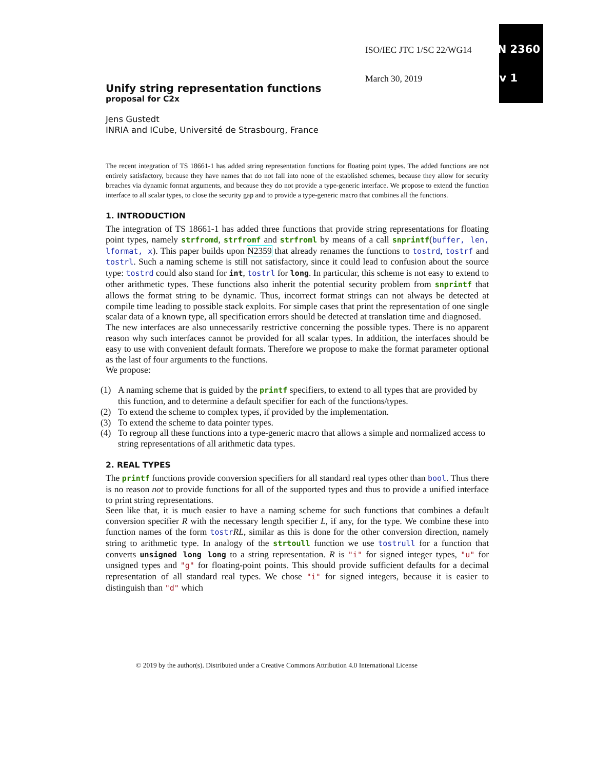ISO/IEC JTC 1/SC 22/WG14 N 2360
March 30, 2019 v 1
Unify string representation functions
proposal for C2x
Jens Gustedt
INRIA and ICube, Université de Strasbourg, France
The recent integration of TS 18661-1 has added string representation functions for floating point types. The added functions are not entirely satisfactory, because they have names that do not fall into none of the established schemes, because they allow for security breaches via dynamic format arguments, and because they do not provide a type-generic interface. We propose to extend the function interface to all scalar types, to close the security gap and to provide a type-generic macro that combines all the functions.
1. INTRODUCTION
The integration of TS 18661-1 has added three functions that provide string representations for floating point types, namely strfromd, strfromf and strfroml by means of a call snprintf(buffer, len, lformat, x). This paper builds upon N2359 that already renames the functions to tostrd, tostrf and tostrl. Such a naming scheme is still not satisfactory, since it could lead to confusion about the source type: tostrd could also stand for int, tostrl for long. In particular, this scheme is not easy to extend to other arithmetic types. These functions also inherit the potential security problem from snprintf that allows the format string to be dynamic. Thus, incorrect format strings can not always be detected at compile time leading to possible stack exploits. For simple cases that print the representation of one single scalar data of a known type, all specification errors should be detected at translation time and diagnosed.
The new interfaces are also unnecessarily restrictive concerning the possible types. There is no apparent reason why such interfaces cannot be provided for all scalar types. In addition, the interfaces should be easy to use with convenient default formats. Therefore we propose to make the format parameter optional as the last of four arguments to the functions.
We propose:
(1) A naming scheme that is guided by the printf specifiers, to extend to all types that are provided by this function, and to determine a default specifier for each of the functions/types.
(2) To extend the scheme to complex types, if provided by the implementation.
(3) To extend the scheme to data pointer types.
(4) To regroup all these functions into a type-generic macro that allows a simple and normalized access to string representations of all arithmetic data types.
2. REAL TYPES
The printf functions provide conversion specifiers for all standard real types other than bool. Thus there is no reason not to provide functions for all of the supported types and thus to provide a unified interface to print string representations.
Seen like that, it is much easier to have a naming scheme for such functions that combines a default conversion specifier R with the necessary length specifier L, if any, for the type. We combine these into function names of the form tostr RL, similar as this is done for the other conversion direction, namely string to arithmetic type. In analogy of the strtoull function we use tostrull for a function that converts unsigned long long to a string representation. R is "i" for signed integer types, "u" for unsigned types and "g" for floating-point points. This should provide sufficient defaults for a decimal representation of all standard real types. We chose "i" for signed integers, because it is easier to distinguish than "d" which
© 2019 by the author(s). Distributed under a Creative Commons Attribution 4.0 International License